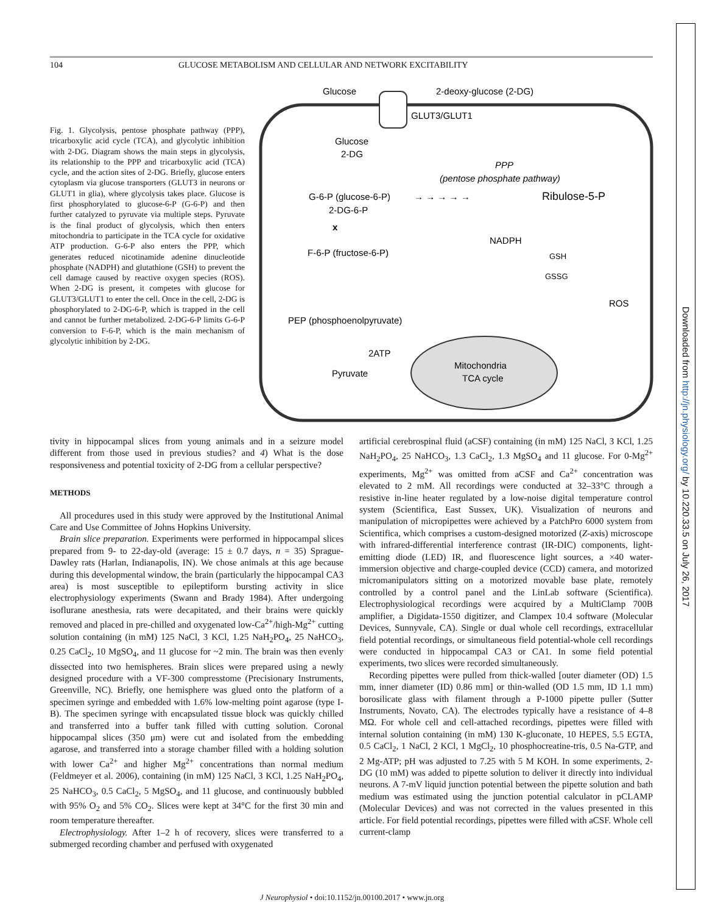104 GLUCOSE METABOLISM AND CELLULAR AND NETWORK EXCITABILITY
Fig. 1. Glycolysis, pentose phosphate pathway (PPP), tricarboxylic acid cycle (TCA), and glycolytic inhibition with 2-DG. Diagram shows the main steps in glycolysis, its relationship to the PPP and tricarboxylic acid (TCA) cycle, and the action sites of 2-DG. Briefly, glucose enters cytoplasm via glucose transporters (GLUT3 in neurons or GLUT1 in glia), where glycolysis takes place. Glucose is first phosphorylated to glucose-6-P (G-6-P) and then further catalyzed to pyruvate via multiple steps. Pyruvate is the final product of glycolysis, which then enters mitochondria to participate in the TCA cycle for oxidative ATP production. G-6-P also enters the PPP, which generates reduced nicotinamide adenine dinucleotide phosphate (NADPH) and glutathione (GSH) to prevent the cell damage caused by reactive oxygen species (ROS). When 2-DG is present, it competes with glucose for GLUT3/GLUT1 to enter the cell. Once in the cell, 2-DG is phosphorylated to 2-DG-6-P, which is trapped in the cell and cannot be further metabolized. 2-DG-6-P limits G-6-P conversion to F-6-P, which is the main mechanism of glycolytic inhibition by 2-DG.
Glucose
2-deoxy-glucose (2-DG)
GLUT3/GLUT1
Glucose
2-DG
PPP
(pentose phosphate pathway)
G-6-P (glucose-6-P)
→ → → → →
Ribulose-5-P
2-DG-6-P
x
NADPH
F-6-P (fructose-6-P)
GSH
GSSG
ROS
PEP (phosphoenolpyruvate)
2ATP
Mitochondria
TCA cycle
Pyruvate
tivity in hippocampal slices from young animals and in a seizure model different from those used in previous studies? and 4) What is the dose responsiveness and potential toxicity of 2-DG from a cellular perspective?
METHODS
All procedures used in this study were approved by the Institutional Animal Care and Use Committee of Johns Hopkins University.
Brain slice preparation. Experiments were performed in hippocampal slices prepared from 9- to 22-day-old (average: 15 ± 0.7 days, n = 35) Sprague-Dawley rats (Harlan, Indianapolis, IN). We chose animals at this age because during this developmental window, the brain (particularly the hippocampal CA3 area) is most susceptible to epileptiform bursting activity in slice electrophysiology experiments (Swann and Brady 1984). After undergoing isoflurane anesthesia, rats were decapitated, and their brains were quickly removed and placed in pre-chilled and oxygenated low-Ca<sup>2+</sup>/high-Mg<sup>2+</sup> cutting solution containing (in mM) 125 NaCl, 3 KCl, 1.25 NaH<sub>2</sub>PO<sub>4</sub>, 25 NaHCO<sub>3</sub>, 0.25 CaCl<sub>2</sub>, 10 MgSO<sub>4</sub>, and 11 glucose for ~2 min. The brain was then evenly dissected into two hemispheres. Brain slices were prepared using a newly designed procedure with a VF-300 compresstome (Precisionary Instruments, Greenville, NC). Briefly, one hemisphere was glued onto the platform of a specimen syringe and embedded with 1.6% low-melting point agarose (type I-B). The specimen syringe with encapsulated tissue block was quickly chilled and transferred into a buffer tank filled with cutting solution. Coronal hippocampal slices (350 μm) were cut and isolated from the embedding agarose, and transferred into a storage chamber filled with a holding solution with lower Ca<sup>2+</sup> and higher Mg<sup>2+</sup> concentrations than normal medium (Feldmeyer et al. 2006), containing (in mM) 125 NaCl, 3 KCl, 1.25 NaH<sub>2</sub>PO<sub>4</sub>, 25 NaHCO<sub>3</sub>, 0.5 CaCl<sub>2</sub>, 5 MgSO<sub>4</sub>, and 11 glucose, and continuously bubbled with 95% O<sub>2</sub> and 5% CO<sub>2</sub>. Slices were kept at 34°C for the first 30 min and room temperature thereafter.
Electrophysiology. After 1–2 h of recovery, slices were transferred to a submerged recording chamber and perfused with oxygenated
artificial cerebrospinal fluid (aCSF) containing (in mM) 125 NaCl, 3 KCl, 1.25 NaH<sub>2</sub>PO<sub>4</sub>, 25 NaHCO<sub>3</sub>, 1.3 CaCl<sub>2</sub>, 1.3 MgSO<sub>4</sub> and 11 glucose. For 0-Mg<sup>2+</sup> experiments, Mg<sup>2+</sup> was omitted from aCSF and Ca<sup>2+</sup> concentration was elevated to 2 mM. All recordings were conducted at 32–33°C through a resistive in-line heater regulated by a low-noise digital temperature control system (Scientifica, East Sussex, UK). Visualization of neurons and manipulation of micropipettes were achieved by a PatchPro 6000 system from Scientifica, which comprises a custom-designed motorized (Z-axis) microscope with infrared-differential interference contrast (IR-DIC) components, light-emitting diode (LED) IR, and fluorescence light sources, a ×40 water-immersion objective and charge-coupled device (CCD) camera, and motorized micromanipulators sitting on a motorized movable base plate, remotely controlled by a control panel and the LinLab software (Scientifica). Electrophysiological recordings were acquired by a MultiClamp 700B amplifier, a Digidata-1550 digitizer, and Clampex 10.4 software (Molecular Devices, Sunnyvale, CA). Single or dual whole cell recordings, extracellular field potential recordings, or simultaneous field potential-whole cell recordings were conducted in hippocampal CA3 or CA1. In some field potential experiments, two slices were recorded simultaneously.
Recording pipettes were pulled from thick-walled [outer diameter (OD) 1.5 mm, inner diameter (ID) 0.86 mm] or thin-walled (OD 1.5 mm, ID 1.1 mm) borosilicate glass with filament through a P-1000 pipette puller (Sutter Instruments, Novato, CA). The electrodes typically have a resistance of 4–8 MΩ. For whole cell and cell-attached recordings, pipettes were filled with internal solution containing (in mM) 130 K-gluconate, 10 HEPES, 5.5 EGTA, 0.5 CaCl<sub>2</sub>, 1 NaCl, 2 KCl, 1 MgCl<sub>2</sub>, 10 phosphocreatine-tris, 0.5 Na-GTP, and 2 Mg-ATP; pH was adjusted to 7.25 with 5 M KOH. In some experiments, 2-DG (10 mM) was added to pipette solution to deliver it directly into individual neurons. A 7-mV liquid junction potential between the pipette solution and bath medium was estimated using the junction potential calculator in pCLAMP (Molecular Devices) and was not corrected in the values presented in this article. For field potential recordings, pipettes were filled with aCSF. Whole cell current-clamp
J Neurophysiol • doi:10.1152/jn.00100.2017 • www.jn.org
Downloaded from http://jn.physiology.org/ by 10.220.33.5 on July 26, 2017